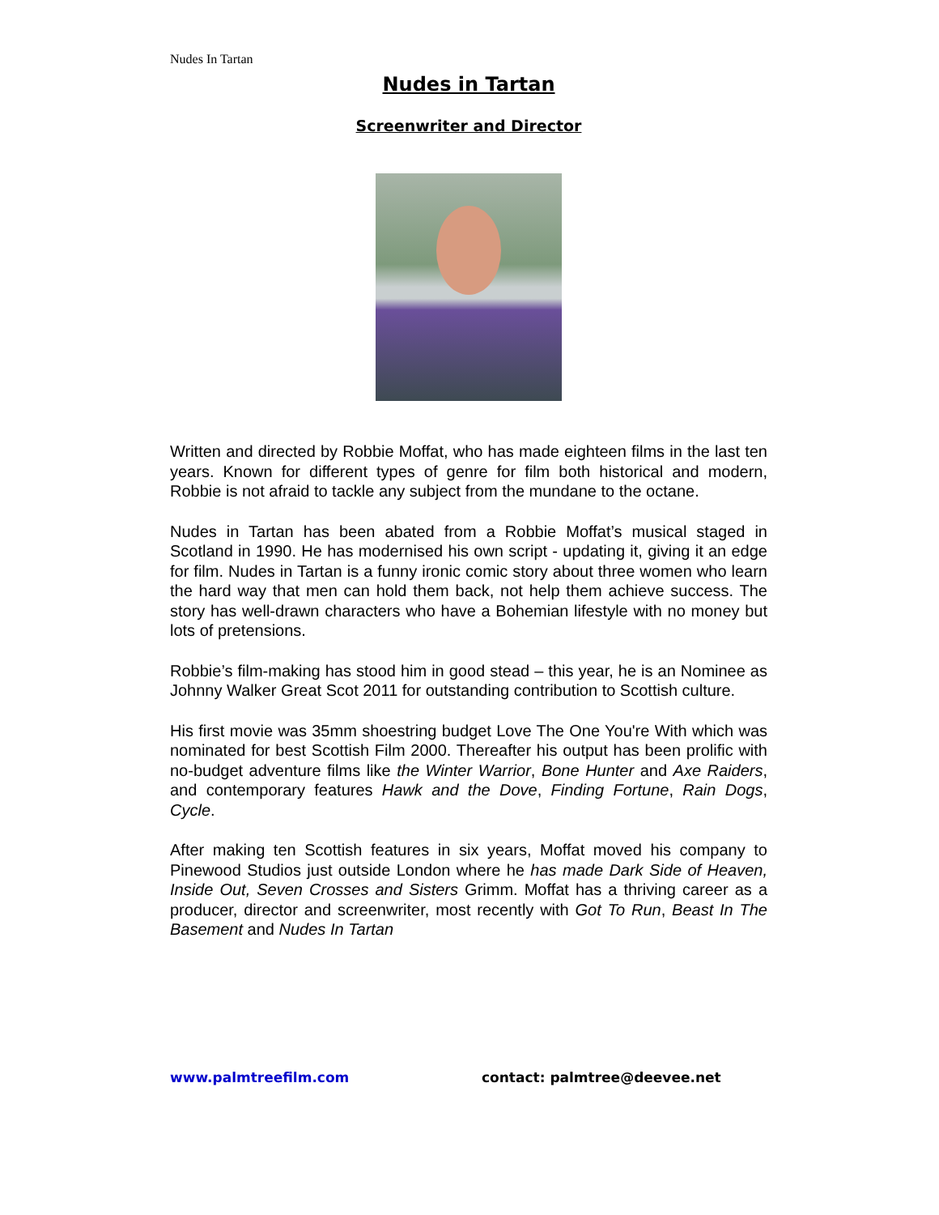Nudes In Tartan
Nudes in Tartan
Screenwriter and Director
Written and directed by Robbie Moffat, who has made eighteen films in the last ten years. Known for different types of genre for film both historical and modern, Robbie is not afraid to tackle any subject from the mundane to the octane.
Nudes in Tartan has been abated from a Robbie Moffat’s musical staged in Scotland in 1990. He has modernised his own script - updating it, giving it an edge for film. Nudes in Tartan is a funny ironic comic story about three women who learn the hard way that men can hold them back, not help them achieve success. The story has well-drawn characters who have a Bohemian lifestyle with no money but lots of pretensions.
Robbie’s film-making has stood him in good stead – this year, he is an Nominee as Johnny Walker Great Scot 2011 for outstanding contribution to Scottish culture.
His first movie was 35mm shoestring budget Love The One You're With which was nominated for best Scottish Film 2000. Thereafter his output has been prolific with no-budget adventure films like the Winter Warrior, Bone Hunter and Axe Raiders, and contemporary features Hawk and the Dove, Finding Fortune, Rain Dogs, Cycle.
After making ten Scottish features in six years, Moffat moved his company to Pinewood Studios just outside London where he has made Dark Side of Heaven, Inside Out, Seven Crosses and Sisters Grimm. Moffat has a thriving career as a producer, director and screenwriter, most recently with Got To Run, Beast In The Basement and Nudes In Tartan
www.palmtreefilm.com contact: palmtree@deevee.net